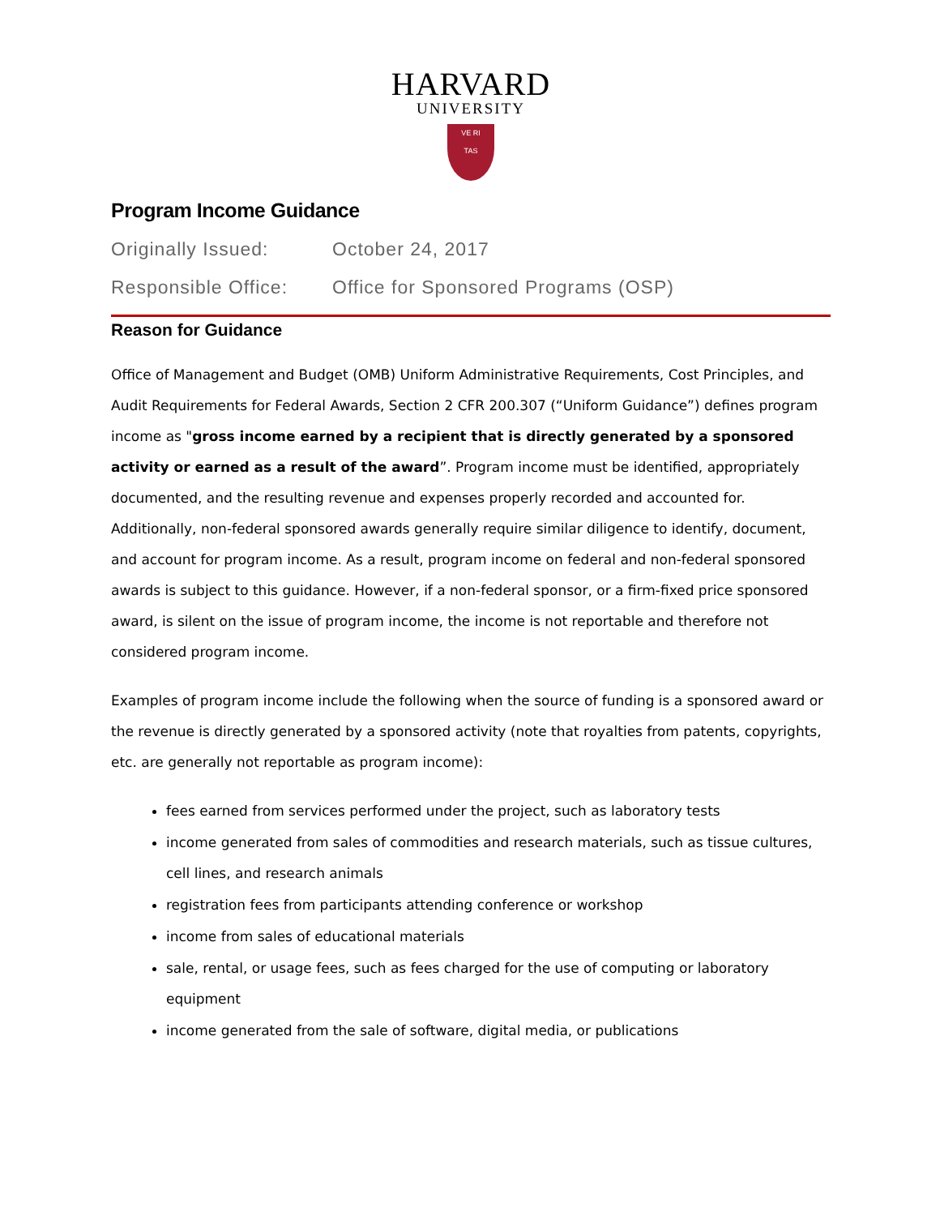HARVARD
UNIVERSITY
VE RI
TAS
Program Income Guidance
Originally Issued: October 24, 2017
Responsible Office: Office for Sponsored Programs (OSP)
Reason for Guidance
Office of Management and Budget (OMB) Uniform Administrative Requirements, Cost Principles, and Audit Requirements for Federal Awards, Section 2 CFR 200.307 (“Uniform Guidance”) defines program income as "gross income earned by a recipient that is directly generated by a sponsored activity or earned as a result of the award”. Program income must be identified, appropriately documented, and the resulting revenue and expenses properly recorded and accounted for. Additionally, non-federal sponsored awards generally require similar diligence to identify, document, and account for program income. As a result, program income on federal and non-federal sponsored awards is subject to this guidance. However, if a non-federal sponsor, or a firm-fixed price sponsored award, is silent on the issue of program income, the income is not reportable and therefore not considered program income.
Examples of program income include the following when the source of funding is a sponsored award or the revenue is directly generated by a sponsored activity (note that royalties from patents, copyrights, etc. are generally not reportable as program income):
fees earned from services performed under the project, such as laboratory tests
income generated from sales of commodities and research materials, such as tissue cultures, cell lines, and research animals
registration fees from participants attending conference or workshop
income from sales of educational materials
sale, rental, or usage fees, such as fees charged for the use of computing or laboratory equipment
income generated from the sale of software, digital media, or publications